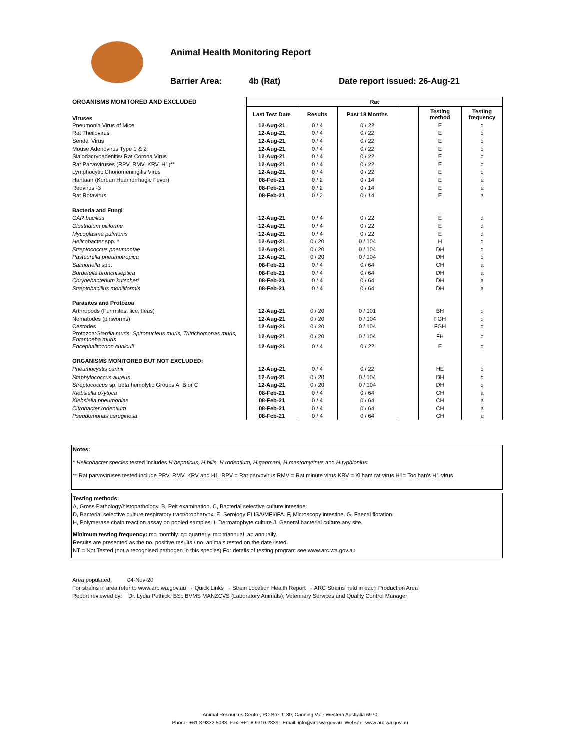Animal Health Monitoring Report
Barrier Area: 4b (Rat) Date report issued: 26-Aug-21
| ORGANISMS MONITORED AND EXCLUDED | Rat | | | | | |
| Viruses | Last Test Date | Results | Past 18 Months | | Testing method | Testing frequency |
| Pneumonia Virus of Mice | 12-Aug-21 | 0 / 4 | 0 / 22 | | E | q |
| Rat Theilovirus | 12-Aug-21 | 0 / 4 | 0 / 22 | | E | q |
| Sendai Virus | 12-Aug-21 | 0 / 4 | 0 / 22 | | E | q |
| Mouse Adenovirus Type 1 & 2 | 12-Aug-21 | 0 / 4 | 0 / 22 | | E | q |
| Sialodacryoadenitis/ Rat Corona Virus | 12-Aug-21 | 0 / 4 | 0 / 22 | | E | q |
| Rat Parvoviruses (RPV, RMV, KRV, H1)** | 12-Aug-21 | 0 / 4 | 0 / 22 | | E | q |
| Lymphocytic Choriomeningitis Virus | 12-Aug-21 | 0 / 4 | 0 / 22 | | E | q |
| Hantaan (Korean Haemorrhagic Fever) | 08-Feb-21 | 0 / 2 | 0 / 14 | | E | a |
| Reovirus -3 | 08-Feb-21 | 0 / 2 | 0 / 14 | | E | a |
| Rat Rotavirus | 08-Feb-21 | 0 / 2 | 0 / 14 | | E | a |
| Bacteria and Fungi | | | | | | |
| CAR bacillus | 12-Aug-21 | 0 / 4 | 0 / 22 | | E | q |
| Clostridium piliforme | 12-Aug-21 | 0 / 4 | 0 / 22 | | E | q |
| Mycoplasma pulmonis | 12-Aug-21 | 0 / 4 | 0 / 22 | | E | q |
| Helicobacter spp. * | 12-Aug-21 | 0 / 20 | 0 / 104 | | H | q |
| Streptococcus pneumoniae | 12-Aug-21 | 0 / 20 | 0 / 104 | | DH | q |
| Pasteurella pneumotropica | 12-Aug-21 | 0 / 20 | 0 / 104 | | DH | q |
| Salmonella spp. | 08-Feb-21 | 0 / 4 | 0 / 64 | | CH | a |
| Bordetella bronchiseptica | 08-Feb-21 | 0 / 4 | 0 / 64 | | DH | a |
| Corynebacterium kutscheri | 08-Feb-21 | 0 / 4 | 0 / 64 | | DH | a |
| Streptobacillus moniliformis | 08-Feb-21 | 0 / 4 | 0 / 64 | | DH | a |
| Parasites and Protozoa | | | | | | |
| Arthropods (Fur mites, lice, fleas) | 12-Aug-21 | 0 / 20 | 0 / 101 | | BH | q |
| Nematodes (pinworms) | 12-Aug-21 | 0 / 20 | 0 / 104 | | FGH | q |
| Cestodes | 12-Aug-21 | 0 / 20 | 0 / 104 | | FGH | q |
| Protozoa: Giardia muris, Spironucleus muris, Tritrichomonas muris, Entamoeba muris | 12-Aug-21 | 0 / 20 | 0 / 104 | | FH | q |
| Encephalitozoon cuniculi | 12-Aug-21 | 0 / 4 | 0 / 22 | | E | q |
| ORGANISMS MONITORED BUT NOT EXCLUDED: | | | | | | |
| Pneumocystis carinii | 12-Aug-21 | 0 / 4 | 0 / 22 | | HE | q |
| Staphylococcus aureus | 12-Aug-21 | 0 / 20 | 0 / 104 | | DH | q |
| Streptococcus sp. beta hemolytic Groups A, B or C | 12-Aug-21 | 0 / 20 | 0 / 104 | | DH | q |
| Klebsiella oxytoca | 08-Feb-21 | 0 / 4 | 0 / 64 | | CH | a |
| Klebsiella pneumoniae | 08-Feb-21 | 0 / 4 | 0 / 64 | | CH | a |
| Citrobacter rodentium | 08-Feb-21 | 0 / 4 | 0 / 64 | | CH | a |
| Pseudomonas aeruginosa | 08-Feb-21 | 0 / 4 | 0 / 64 | | CH | a |
Notes:
* Helicobacter species tested includes H.hepaticus, H.bilis, H.rodentium, H.ganmani, H.mastomyrinus and H.typhlonius.
** Rat parvoviruses tested include PRV, RMV, KRV and H1. RPV = Rat parvovirus RMV = Rat minute virus KRV = Kilham rat virus H1= Toolhan's H1 virus
Testing methods:
A, Gross Pathology/histopathology. B, Pelt examination. C, Bacterial selective culture intestine.
D, Bacterial selective culture respiratory tract/oropharynx. E, Serology ELISA/MFI/IFA. F, Microscopy intestine. G, Faecal flotation.
H, Polymerase chain reaction assay on pooled samples. I, Dermatophyte culture.J, General bacterial culture any site.
Minimum testing frequency: m= monthly. q= quarterly. ta= triannual. a= annually.
Results are presented as the no. positive results / no. animals tested on the date listed.
NT = Not Tested (not a recognised pathogen in this species) For details of testing program see www.arc.wa.gov.au
Area populated: 04-Nov-20
For strains in area refer to www.arc.wa.gov.au → Quick Links → Strain Location Health Report → ARC Strains held in each Production Area
Report reviewed by: Dr. Lydia Pethick, BSc BVMS MANZCVS (Laboratory Animals), Veterinary Services and Quality Control Manager
Animal Resources Centre, PO Box 1180, Canning Vale Western Australia 6970
Phone: +61 8 9332 5033 Fax: +61 8 9310 2839 Email: info@arc.wa.gov.au Website: www.arc.wa.gov.au